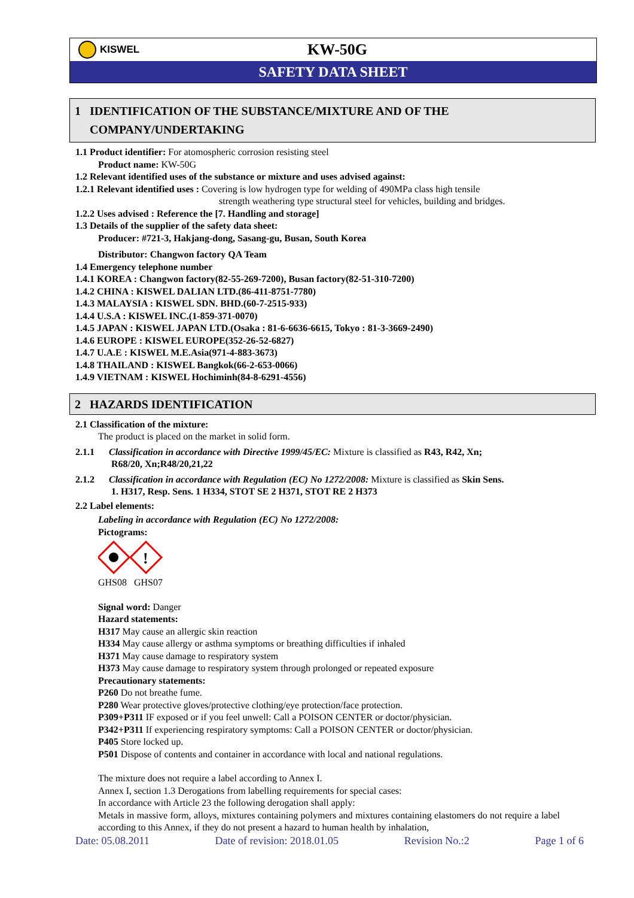KISWEL
KW-50G
SAFETY DATA SHEET
1 IDENTIFICATION OF THE SUBSTANCE/MIXTURE AND OF THE
COMPANY/UNDERTAKING
1.1 Product identifier: For atomospheric corrosion resisting steel
Product name: KW-50G
1.2 Relevant identified uses of the substance or mixture and uses advised against:
1.2.1 Relevant identified uses : Covering is low hydrogen type for welding of 490MPa class high tensile
strength weathering type structural steel for vehicles, building and bridges.
1.2.2 Uses advised : Reference the [7. Handling and storage]
1.3 Details of the supplier of the safety data sheet:
Producer: #721-3, Hakjang-dong, Sasang-gu, Busan, South Korea
Distributor: Changwon factory QA Team
1.4 Emergency telephone number
1.4.1 KOREA : Changwon factory(82-55-269-7200), Busan factory(82-51-310-7200)
1.4.2 CHINA : KISWEL DALIAN LTD.(86-411-8751-7780)
1.4.3 MALAYSIA : KISWEL SDN. BHD.(60-7-2515-933)
1.4.4 U.S.A : KISWEL INC.(1-859-371-0070)
1.4.5 JAPAN : KISWEL JAPAN LTD.(Osaka : 81-6-6636-6615, Tokyo : 81-3-3669-2490)
1.4.6 EUROPE : KISWEL EUROPE(352-26-52-6827)
1.4.7 U.A.E : KISWEL M.E.Asia(971-4-883-3673)
1.4.8 THAILAND : KISWEL Bangkok(66-2-653-0066)
1.4.9 VIETNAM : KISWEL Hochiminh(84-8-6291-4556)
2 HAZARDS IDENTIFICATION
2.1 Classification of the mixture:
The product is placed on the market in solid form.
2.1.1 Classification in accordance with Directive 1999/45/EC: Mixture is classified as R43, R42, Xn;
R68/20, Xn;R48/20,21,22
2.1.2 Classification in accordance with Regulation (EC) No 1272/2008: Mixture is classified as Skin Sens.
1. H317, Resp. Sens. 1 H334, STOT SE 2 H371, STOT RE 2 H373
2.2 Label elements:
Labeling in accordance with Regulation (EC) No 1272/2008:
Pictograms:
!
GHS08 GHS07
Signal word: Danger
Hazard statements:
H317 May cause an allergic skin reaction
H334 May cause allergy or asthma symptoms or breathing difficulties if inhaled
H371 May cause damage to respiratory system
H373 May cause damage to respiratory system through prolonged or repeated exposure
Precautionary statements:
P260 Do not breathe fume.
P280 Wear protective gloves/protective clothing/eye protection/face protection.
P309+P311 IF exposed or if you feel unwell: Call a POISON CENTER or doctor/physician.
P342+P311 If experiencing respiratory symptoms: Call a POISON CENTER or doctor/physician.
P405 Store locked up.
P501 Dispose of contents and container in accordance with local and national regulations.
The mixture does not require a label according to Annex I.
Annex I, section 1.3 Derogations from labelling requirements for special cases:
In accordance with Article 23 the following derogation shall apply:
Metals in massive form, alloys, mixtures containing polymers and mixtures containing elastomers do not require a label according to this Annex, if they do not present a hazard to human health by inhalation,
Date: 05.08.2011 Date of revision: 2018.01.05 Revision No.:2 Page 1 of 6